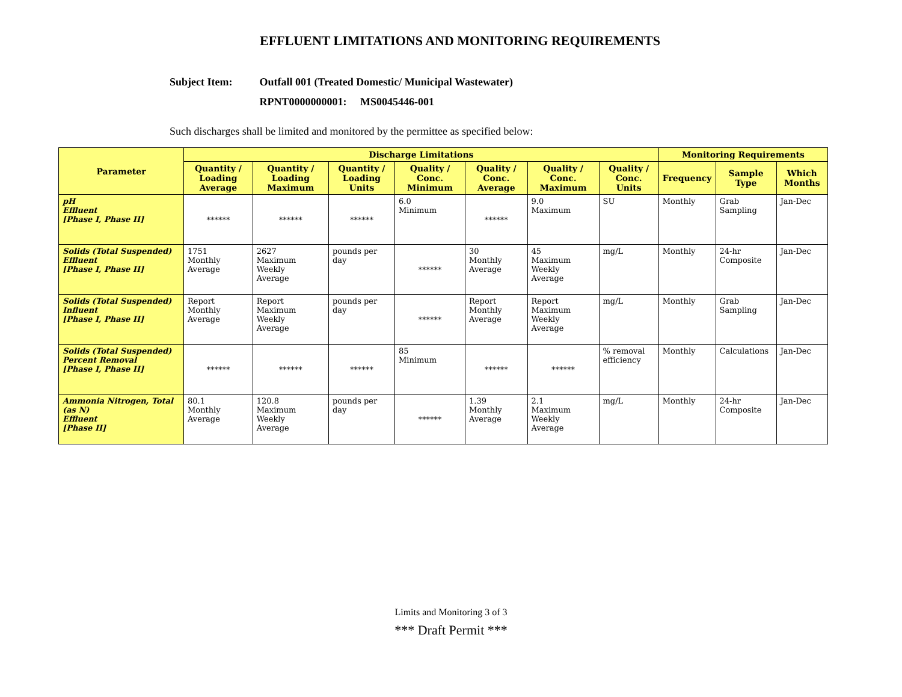EFFLUENT LIMITATIONS AND MONITORING REQUIREMENTS
Subject Item: Outfall 001 (Treated Domestic/ Municipal Wastewater)
RPNT0000000001: MS0045446-001
Such discharges shall be limited and monitored by the permittee as specified below:
| Parameter | Discharge Limitations | | | | | | | Monitoring Requirements | | |
| --- | --- | --- | --- | --- | --- | --- | --- | --- | --- | --- |
| | Quantity / Loading Average | Quantity / Loading Maximum | Quantity / Loading Units | Quality / Conc. Minimum | Quality / Conc. Average | Quality / Conc. Maximum | Quality / Conc. Units | Frequency | Sample Type | Which Months |
| pH Effluent [Phase I, Phase II] | ****** | ****** | ****** | 6.0 Minimum | ****** | 9.0 Maximum | SU | Monthly | Grab Sampling | Jan-Dec |
| Solids (Total Suspended) Effluent [Phase I, Phase II] | 1751 Monthly Average | 2627 Maximum Weekly Average | pounds per day | ****** | 30 Monthly Average | 45 Maximum Weekly Average | mg/L | Monthly | 24-hr Composite | Jan-Dec |
| Solids (Total Suspended) Influent [Phase I, Phase II] | Report Monthly Average | Report Maximum Weekly Average | pounds per day | ****** | Report Monthly Average | Report Maximum Weekly Average | mg/L | Monthly | Grab Sampling | Jan-Dec |
| Solids (Total Suspended) Percent Removal [Phase I, Phase II] | ****** | ****** | ****** | 85 Minimum | ****** | ****** | % removal efficiency | Monthly | Calculations | Jan-Dec |
| Ammonia Nitrogen, Total (as N) Effluent [Phase II] | 80.1 Monthly Average | 120.8 Maximum Weekly Average | pounds per day | ****** | 1.39 Monthly Average | 2.1 Maximum Weekly Average | mg/L | Monthly | 24-hr Composite | Jan-Dec |
Limits and Monitoring 3 of 3
*** Draft Permit ***